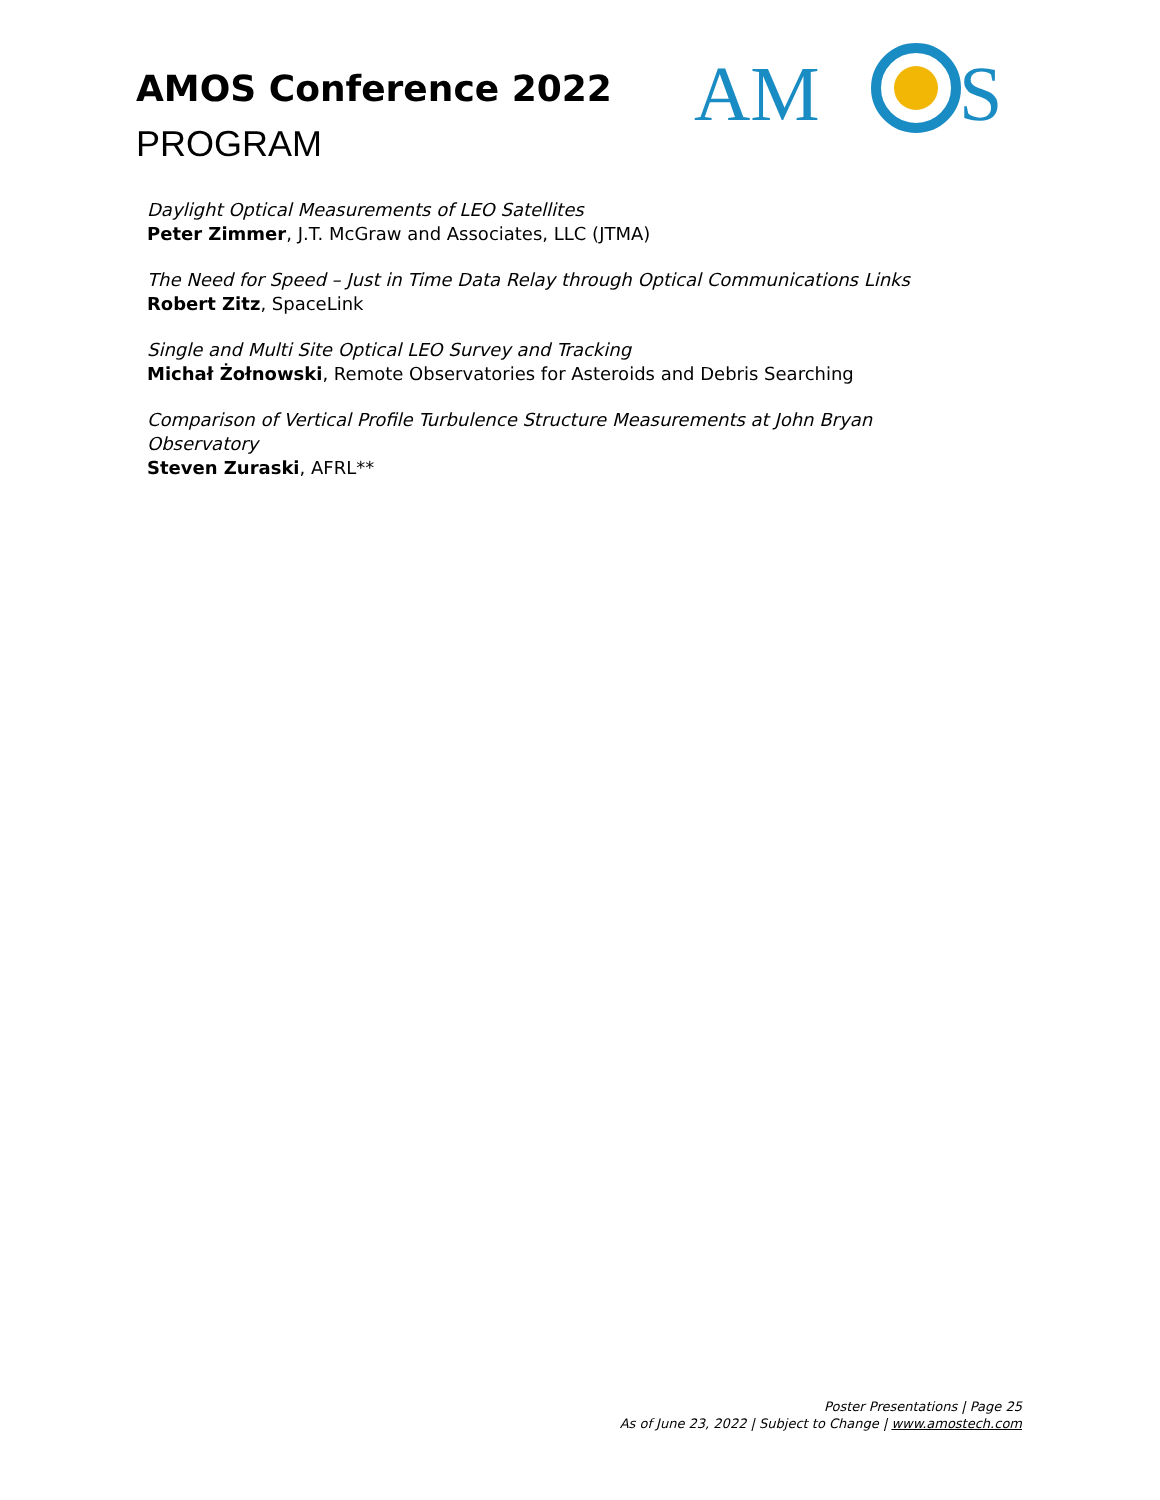AMOS Conference 2022
PROGRAM
AM
S
Daylight Optical Measurements of LEO Satellites
Peter Zimmer, J.T. McGraw and Associates, LLC (JTMA)
The Need for Speed – Just in Time Data Relay through Optical Communications Links
Robert Zitz, SpaceLink
Single and Multi Site Optical LEO Survey and Tracking
Michał Żołnowski, Remote Observatories for Asteroids and Debris Searching
Comparison of Vertical Profile Turbulence Structure Measurements at John Bryan Observatory
Steven Zuraski, AFRL**
Poster Presentations | Page 25
As of June 23, 2022 | Subject to Change | www.amostech.com